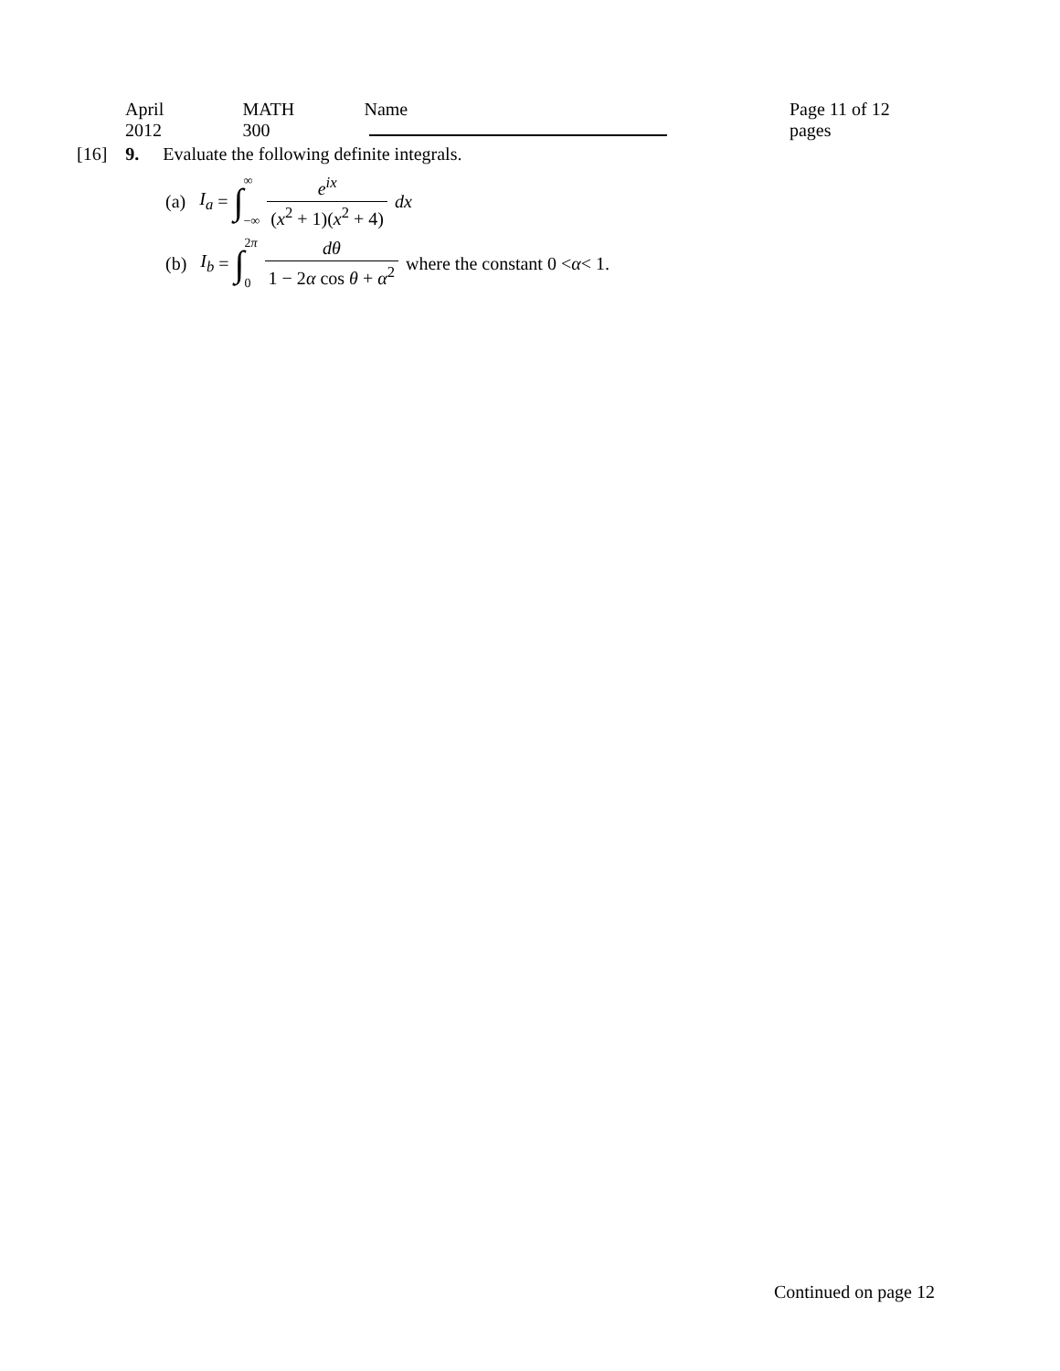April 2012 MATH 300 Name Page 11 of 12 pages
[16] 9. Evaluate the following definite integrals.
(a) I<sub>a</sub> = ∫ ∞ −∞ e<sup>ix</sup> (x<sup>2</sup> + 1)(x<sup>2</sup> + 4) dx
(b) I<sub>b</sub> = ∫ 2π 0 dθ 1 − 2α cos θ + α<sup>2</sup> where the constant 0 < α < 1.
Continued on page 12